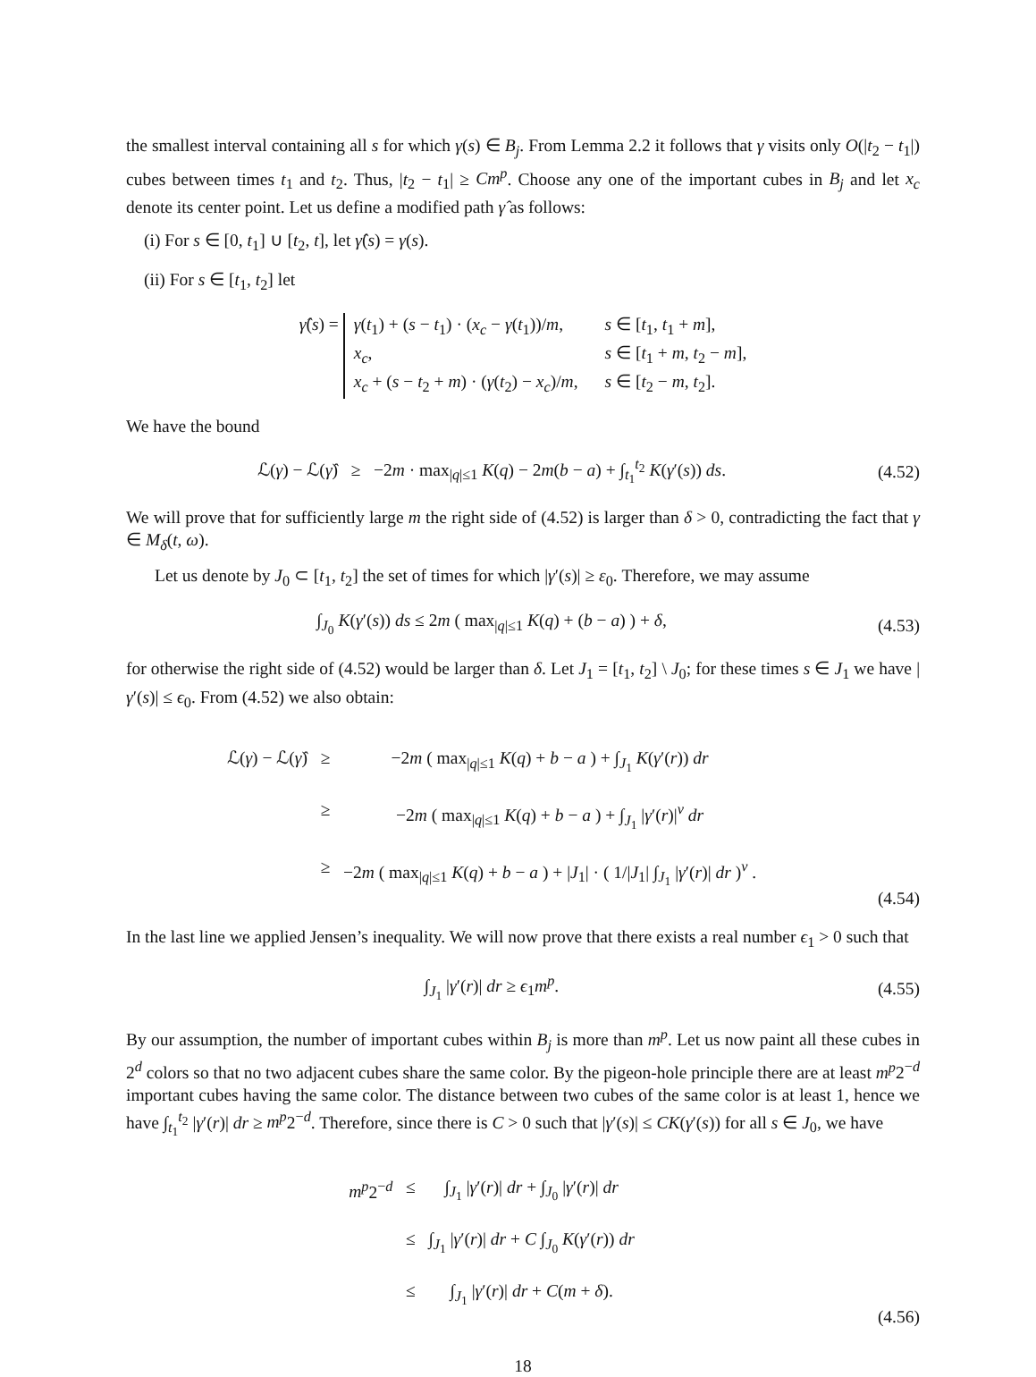the smallest interval containing all s for which γ(s) ∈ B<sub>j</sub>. From Lemma 2.2 it follows that γ visits only O(|t<sub>2</sub> − t<sub>1</sub>|) cubes between times t<sub>1</sub> and t<sub>2</sub>. Thus, |t<sub>2</sub> − t<sub>1</sub>| ≥ Cm<sup>p</sup>. Choose any one of the important cubes in B<sub>j</sub> and let x<sub>c</sub> denote its center point. Let us define a modified path γ̂ as follows:
(i) For s ∈ [0, t<sub>1</sub>] ∪ [t<sub>2</sub>, t], let γ̂(s) = γ(s).
(ii) For s ∈ [t<sub>1</sub>, t<sub>2</sub>] let
γ̂(s) = γ(t<sub>1</sub>) + (s − t<sub>1</sub>) · (x<sub>c</sub> − γ(t<sub>1</sub>))/m, s ∈ [t<sub>1</sub>, t<sub>1</sub> + m], x<sub>c</sub>, s ∈ [t<sub>1</sub> + m, t<sub>2</sub> − m], x<sub>c</sub> + (s − t<sub>2</sub> + m) · (γ(t<sub>2</sub>) − x<sub>c</sub>)/m, s ∈ [t<sub>2</sub> − m, t<sub>2</sub>].
We have the bound
ℒ(γ) − ℒ(γ̂) ≥ −2m · max<sub>|q|≤1</sub> K(q) − 2m(b − a) + ∫<sub>t<sub>1</sub></sub><sup>t<sub>2</sub></sup> K(γ′(s)) ds.
(4.52)
We will prove that for sufficiently large m the right side of (4.52) is larger than δ > 0, contradicting the fact that γ ∈ M<sub>δ</sub>(t, ω).
Let us denote by J<sub>0</sub> ⊂ [t<sub>1</sub>, t<sub>2</sub>] the set of times for which |γ′(s)| ≥ ε<sub>0</sub>. Therefore, we may assume
∫<sub>J<sub>0</sub></sub> K(γ′(s)) ds ≤ 2m ( max<sub>|q|≤1</sub> K(q) + (b − a) ) + δ,
(4.53)
for otherwise the right side of (4.52) would be larger than δ. Let J<sub>1</sub> = [t<sub>1</sub>, t<sub>2</sub>] \ J<sub>0</sub>; for these times s ∈ J<sub>1</sub> we have |γ′(s)| ≤ ϵ<sub>0</sub>. From (4.52) we also obtain:
ℒ(γ) − ℒ(γ̂)
≥
−2m ( max<sub>|q|≤1</sub> K(q) + b − a ) + ∫<sub>J<sub>1</sub></sub> K(γ′(r)) dr
≥
−2m ( max<sub>|q|≤1</sub> K(q) + b − a ) + ∫<sub>J<sub>1</sub></sub> |γ′(r)|<sup>ν</sup> dr
≥
−2m ( max<sub>|q|≤1</sub> K(q) + b − a ) + |J<sub>1</sub>| · ( 1/|J<sub>1</sub>| ∫<sub>J<sub>1</sub></sub> |γ′(r)| dr )<sup>ν</sup> .
(4.54)
In the last line we applied Jensen’s inequality. We will now prove that there exists a real number ϵ<sub>1</sub> > 0 such that
∫<sub>J<sub>1</sub></sub> |γ′(r)| dr ≥ ϵ<sub>1</sub>m<sup>p</sup>.
(4.55)
By our assumption, the number of important cubes within B<sub>j</sub> is more than m<sup>p</sup>. Let us now paint all these cubes in 2<sup>d</sup> colors so that no two adjacent cubes share the same color. By the pigeon-hole principle there are at least m<sup>p</sup>2<sup>−d</sup> important cubes having the same color. The distance between two cubes of the same color is at least 1, hence we have ∫<sub>t<sub>1</sub></sub><sup>t<sub>2</sub></sup> |γ′(r)| dr ≥ m<sup>p</sup>2<sup>−d</sup>. Therefore, since there is C > 0 such that |γ′(s)| ≤ CK(γ′(s)) for all s ∈ J<sub>0</sub>, we have
m<sup>p</sup>2<sup>−d</sup>
≤
∫<sub>J<sub>1</sub></sub> |γ′(r)| dr + ∫<sub>J<sub>0</sub></sub> |γ′(r)| dr
≤
∫<sub>J<sub>1</sub></sub> |γ′(r)| dr + C ∫<sub>J<sub>0</sub></sub> K(γ′(r)) dr
≤
∫<sub>J<sub>1</sub></sub> |γ′(r)| dr + C(m + δ).
(4.56)
18